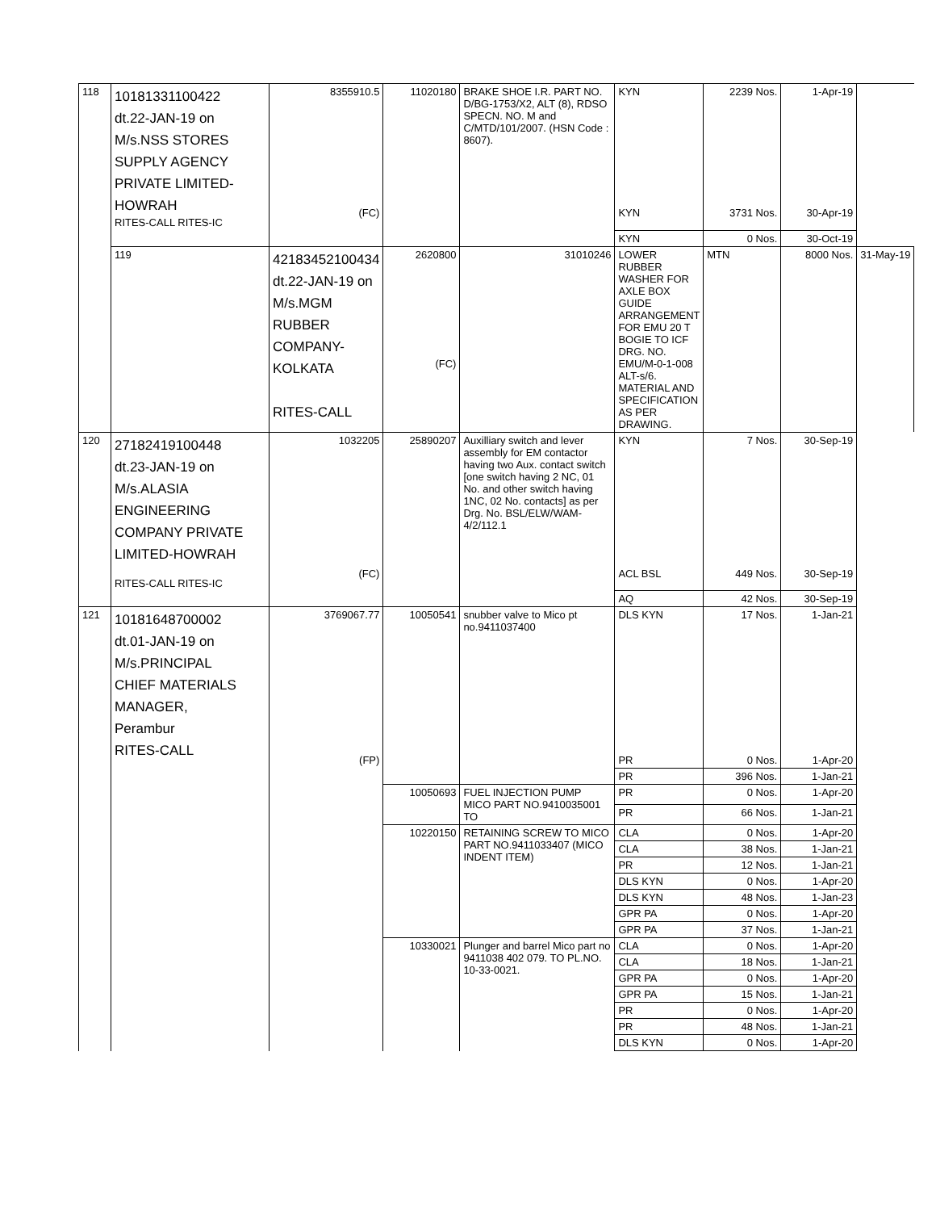| 118 | 10181331100422 dt.22-JAN-19 on M/s.NSS STORES SUPPLY AGENCY PRIVATE LIMITED- HOWRAH RITES-CALL RITES-IC | 8355910.5 (FC) | 11020180 | BRAKE SHOE I.R. PART NO. D/BG-1753/X2, ALT (8), RDSO SPECN. NO. M and C/MTD/101/2007. (HSN Code : 8607). | KYN KYN | 2239 Nos. 3731 Nos. | 1-Apr-19 30-Apr-19 | |
| | | | | | KYN | 0 Nos. | 30-Oct-19 | |
| | 119 | 42183452100434 dt.22-JAN-19 on M/s.MGM RUBBER COMPANY-KOLKATA RITES-CALL | 2620800 (FC) | 31010246 | LOWER RUBBER WASHER FOR AXLE BOX GUIDE ARRANGEMENT FOR EMU 20 T BOGIE TO ICF DRG. NO. EMU/M-0-1-008 ALT-s/6. MATERIAL AND SPECIFICATION AS PER DRAWING. | MTN | 8000 Nos. | 31-May-19 |
| 120 | 27182419100448 dt.23-JAN-19 on M/s.ALASIA ENGINEERING COMPANY PRIVATE LIMITED-HOWRAH RITES-CALL RITES-IC | 1032205 (FC) | 25890207 | Auxilliary switch and lever assembly for EM contactor having two Aux. contact switch [one switch having 2 NC, 01 No. and other switch having 1NC, 02 No. contacts] as per Drg. No. BSL/ELW/WAM-4/2/112.1 | KYN ACL BSL | 7 Nos. 449 Nos. | 30-Sep-19 30-Sep-19 | |
| | | | | | AQ | 42 Nos. | 30-Sep-19 | |
| 121 | 10181648700002 dt.01-JAN-19 on M/s.PRINCIPAL CHIEF MATERIALS MANAGER, Perambur RITES-CALL | 3769067.77 (FP) | 10050541 | snubber valve to Mico pt no.9411037400 | DLS KYN PR | 17 Nos. 0 Nos. | 1-Jan-21 1-Apr-20 | |
| | | | | | PR | 396 Nos. | 1-Jan-21 | |
| | | | 10050693 | FUEL INJECTION PUMP MICO PART NO.9410035001 TO | PR | 0 Nos. | 1-Apr-20 | |
| | | | | | PR | 66 Nos. | 1-Jan-21 | |
| | | | 10220150 | RETAINING SCREW TO MICO PART NO.9411033407 (MICO INDENT ITEM) | CLA | 0 Nos. | 1-Apr-20 | |
| | | | | | CLA | 38 Nos. | 1-Jan-21 | |
| | | | | | PR | 12 Nos. | 1-Jan-21 | |
| | | | | | DLS KYN | 0 Nos. | 1-Apr-20 | |
| | | | | | DLS KYN | 48 Nos. | 1-Jan-23 | |
| | | | | | GPR PA | 0 Nos. | 1-Apr-20 | |
| | | | | | GPR PA | 37 Nos. | 1-Jan-21 | |
| | | | 10330021 | Plunger and barrel Mico part no 9411038 402 079. TO PL.NO. 10-33-0021. | CLA | 0 Nos. | 1-Apr-20 | |
| | | | | | CLA | 18 Nos. | 1-Jan-21 | |
| | | | | | GPR PA | 0 Nos. | 1-Apr-20 | |
| | | | | | GPR PA | 15 Nos. | 1-Jan-21 | |
| | | | | | PR | 0 Nos. | 1-Apr-20 | |
| | | | | | PR | 48 Nos. | 1-Jan-21 | |
| | | | | | DLS KYN | 0 Nos. | 1-Apr-20 | |